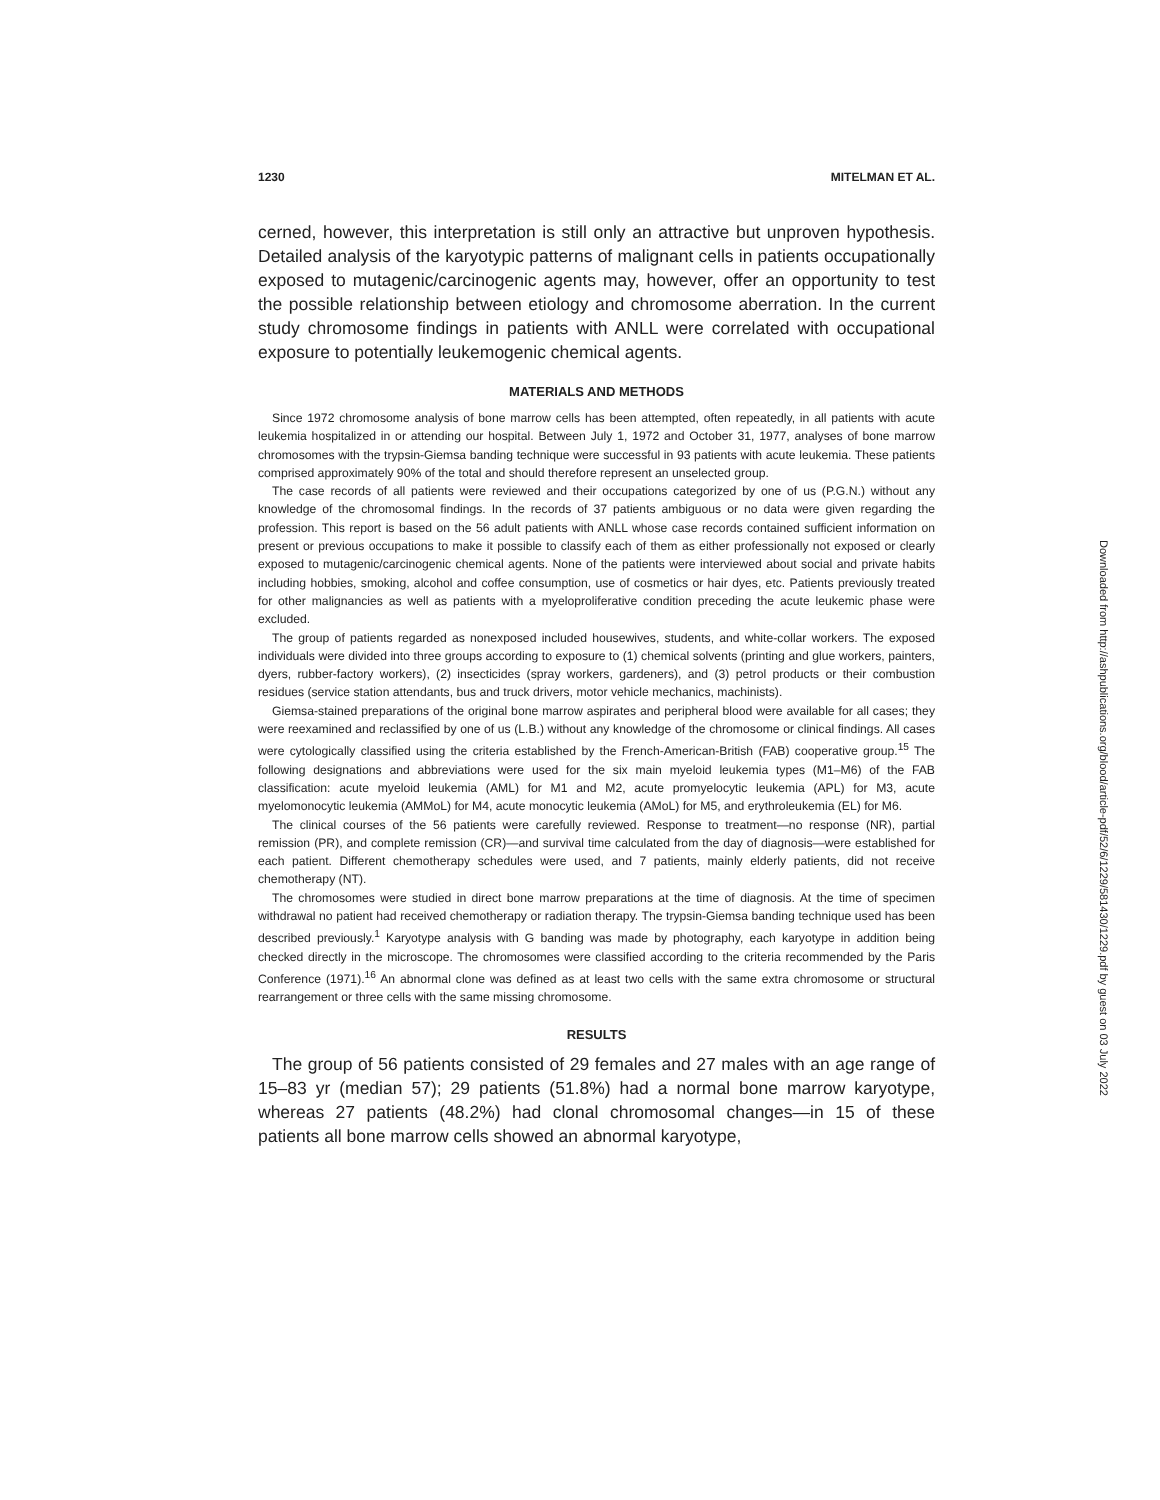1230 MITELMAN ET AL.
cerned, however, this interpretation is still only an attractive but unproven hypothesis. Detailed analysis of the karyotypic patterns of malignant cells in patients occupationally exposed to mutagenic/carcinogenic agents may, however, offer an opportunity to test the possible relationship between etiology and chromosome aberration. In the current study chromosome findings in patients with ANLL were correlated with occupational exposure to potentially leukemogenic chemical agents.
MATERIALS AND METHODS
Since 1972 chromosome analysis of bone marrow cells has been attempted, often repeatedly, in all patients with acute leukemia hospitalized in or attending our hospital. Between July 1, 1972 and October 31, 1977, analyses of bone marrow chromosomes with the trypsin-Giemsa banding technique were successful in 93 patients with acute leukemia. These patients comprised approximately 90% of the total and should therefore represent an unselected group.
The case records of all patients were reviewed and their occupations categorized by one of us (P.G.N.) without any knowledge of the chromosomal findings. In the records of 37 patients ambiguous or no data were given regarding the profession. This report is based on the 56 adult patients with ANLL whose case records contained sufficient information on present or previous occupations to make it possible to classify each of them as either professionally not exposed or clearly exposed to mutagenic/carcinogenic chemical agents. None of the patients were interviewed about social and private habits including hobbies, smoking, alcohol and coffee consumption, use of cosmetics or hair dyes, etc. Patients previously treated for other malignancies as well as patients with a myeloproliferative condition preceding the acute leukemic phase were excluded.
The group of patients regarded as nonexposed included housewives, students, and white-collar workers. The exposed individuals were divided into three groups according to exposure to (1) chemical solvents (printing and glue workers, painters, dyers, rubber-factory workers), (2) insecticides (spray workers, gardeners), and (3) petrol products or their combustion residues (service station attendants, bus and truck drivers, motor vehicle mechanics, machinists).
Giemsa-stained preparations of the original bone marrow aspirates and peripheral blood were available for all cases; they were reexamined and reclassified by one of us (L.B.) without any knowledge of the chromosome or clinical findings. All cases were cytologically classified using the criteria established by the French-American-British (FAB) cooperative group.<sup>15</sup> The following designations and abbreviations were used for the six main myeloid leukemia types (M1–M6) of the FAB classification: acute myeloid leukemia (AML) for M1 and M2, acute promyelocytic leukemia (APL) for M3, acute myelomonocytic leukemia (AMMoL) for M4, acute monocytic leukemia (AMoL) for M5, and erythroleukemia (EL) for M6.
The clinical courses of the 56 patients were carefully reviewed. Response to treatment—no response (NR), partial remission (PR), and complete remission (CR)—and survival time calculated from the day of diagnosis—were established for each patient. Different chemotherapy schedules were used, and 7 patients, mainly elderly patients, did not receive chemotherapy (NT).
The chromosomes were studied in direct bone marrow preparations at the time of diagnosis. At the time of specimen withdrawal no patient had received chemotherapy or radiation therapy. The trypsin-Giemsa banding technique used has been described previously.<sup>1</sup> Karyotype analysis with G banding was made by photography, each karyotype in addition being checked directly in the microscope. The chromosomes were classified according to the criteria recommended by the Paris Conference (1971).<sup>16</sup> An abnormal clone was defined as at least two cells with the same extra chromosome or structural rearrangement or three cells with the same missing chromosome.
RESULTS
The group of 56 patients consisted of 29 females and 27 males with an age range of 15–83 yr (median 57); 29 patients (51.8%) had a normal bone marrow karyotype, whereas 27 patients (48.2%) had clonal chromosomal changes—in 15 of these patients all bone marrow cells showed an abnormal karyotype,
Downloaded from http://ashpublications.org/blood/article-pdf/52/6/1229/581430/1229.pdf by guest on 03 July 2022